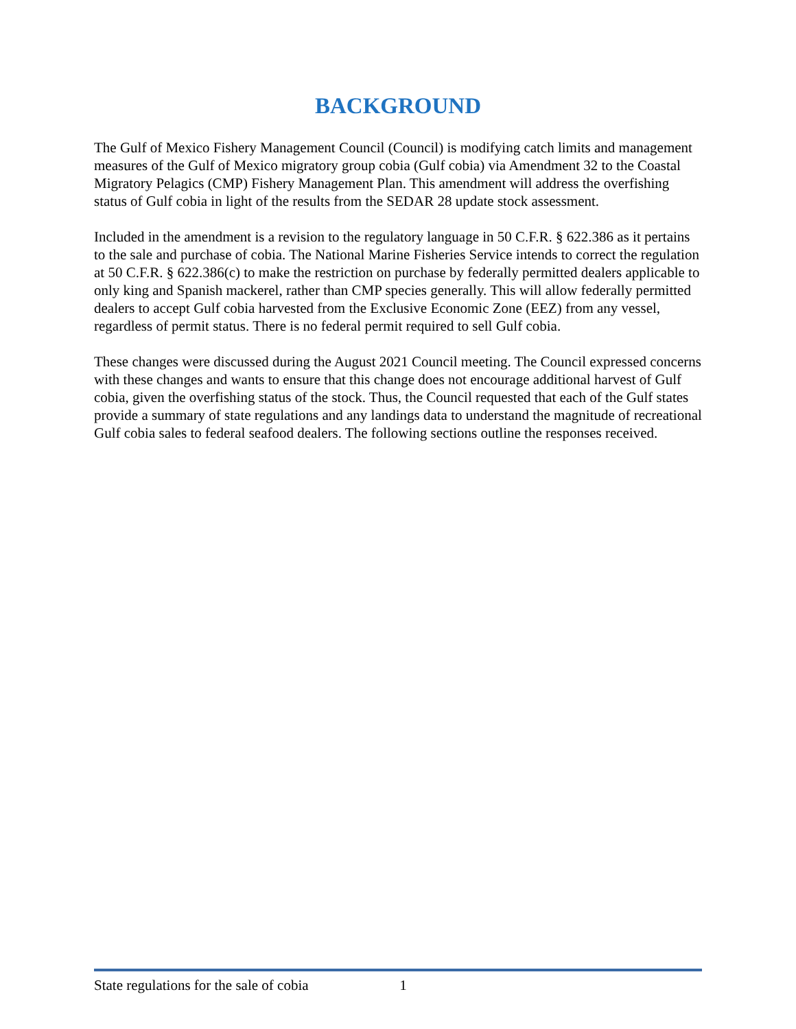BACKGROUND
The Gulf of Mexico Fishery Management Council (Council) is modifying catch limits and management measures of the Gulf of Mexico migratory group cobia (Gulf cobia) via Amendment 32 to the Coastal Migratory Pelagics (CMP) Fishery Management Plan. This amendment will address the overfishing status of Gulf cobia in light of the results from the SEDAR 28 update stock assessment.
Included in the amendment is a revision to the regulatory language in 50 C.F.R. § 622.386 as it pertains to the sale and purchase of cobia. The National Marine Fisheries Service intends to correct the regulation at 50 C.F.R. § 622.386(c) to make the restriction on purchase by federally permitted dealers applicable to only king and Spanish mackerel, rather than CMP species generally. This will allow federally permitted dealers to accept Gulf cobia harvested from the Exclusive Economic Zone (EEZ) from any vessel, regardless of permit status. There is no federal permit required to sell Gulf cobia.
These changes were discussed during the August 2021 Council meeting. The Council expressed concerns with these changes and wants to ensure that this change does not encourage additional harvest of Gulf cobia, given the overfishing status of the stock. Thus, the Council requested that each of the Gulf states provide a summary of state regulations and any landings data to understand the magnitude of recreational Gulf cobia sales to federal seafood dealers. The following sections outline the responses received.
State regulations for the sale of cobia 1